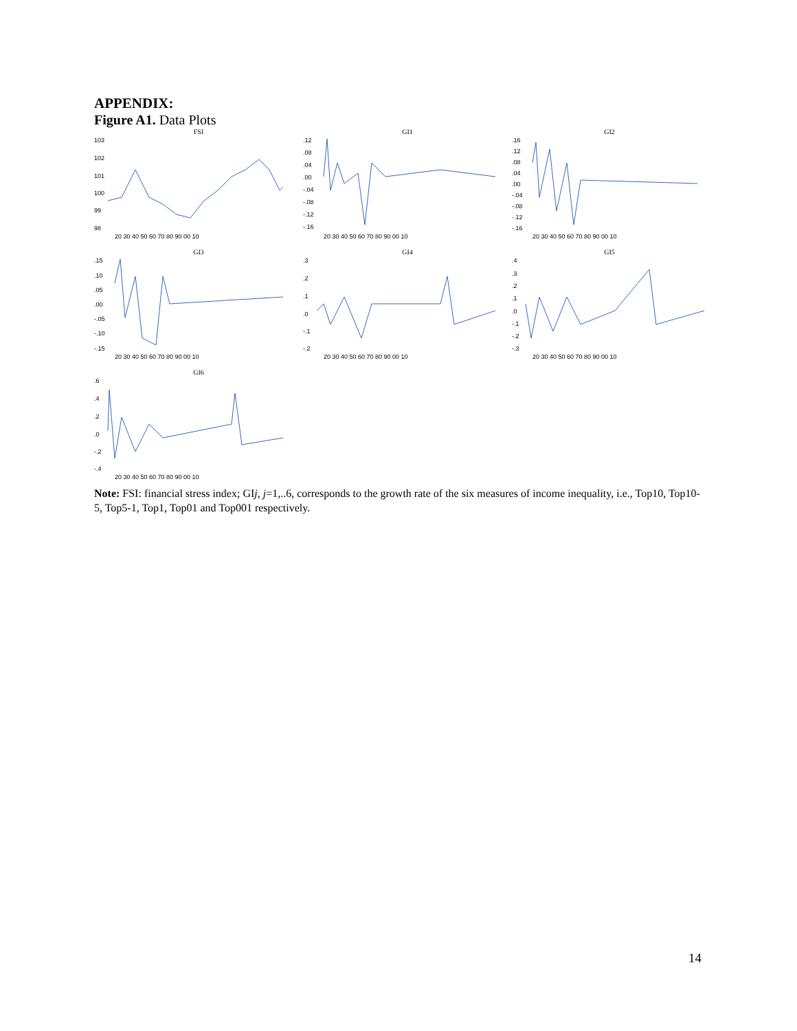APPENDIX:
Figure A1. Data Plots
FSI
103
102
101
100
99
98
20 30 40 50 60 70 80 90 00 10
GI1
.12
.08
.04
.00
-.04
-.08
-.12
-.16
20 30 40 50 60 70 80 90 00 10
GI2
.16
.12
.08
.04
.00
-.04
-.08
-.12
-.16
20 30 40 50 60 70 80 90 00 10
GI3
.15
.10
.05
.00
-.05
-.10
-.15
20 30 40 50 60 70 80 90 00 10
GI4
.3
.2
.1
.0
-.1
-.2
20 30 40 50 60 70 80 90 00 10
GI5
.4
.3
.2
.1
.0
-.1
-.2
-.3
20 30 40 50 60 70 80 90 00 10
GI6
.6
.4
.2
.0
-.2
-.4
20 30 40 50 60 70 80 90 00 10
Note: FSI: financial stress index; GIj, j=1,..6, corresponds to the growth rate of the six measures of income inequality, i.e., Top10, Top10-5, Top5-1, Top1, Top01 and Top001 respectively.
14